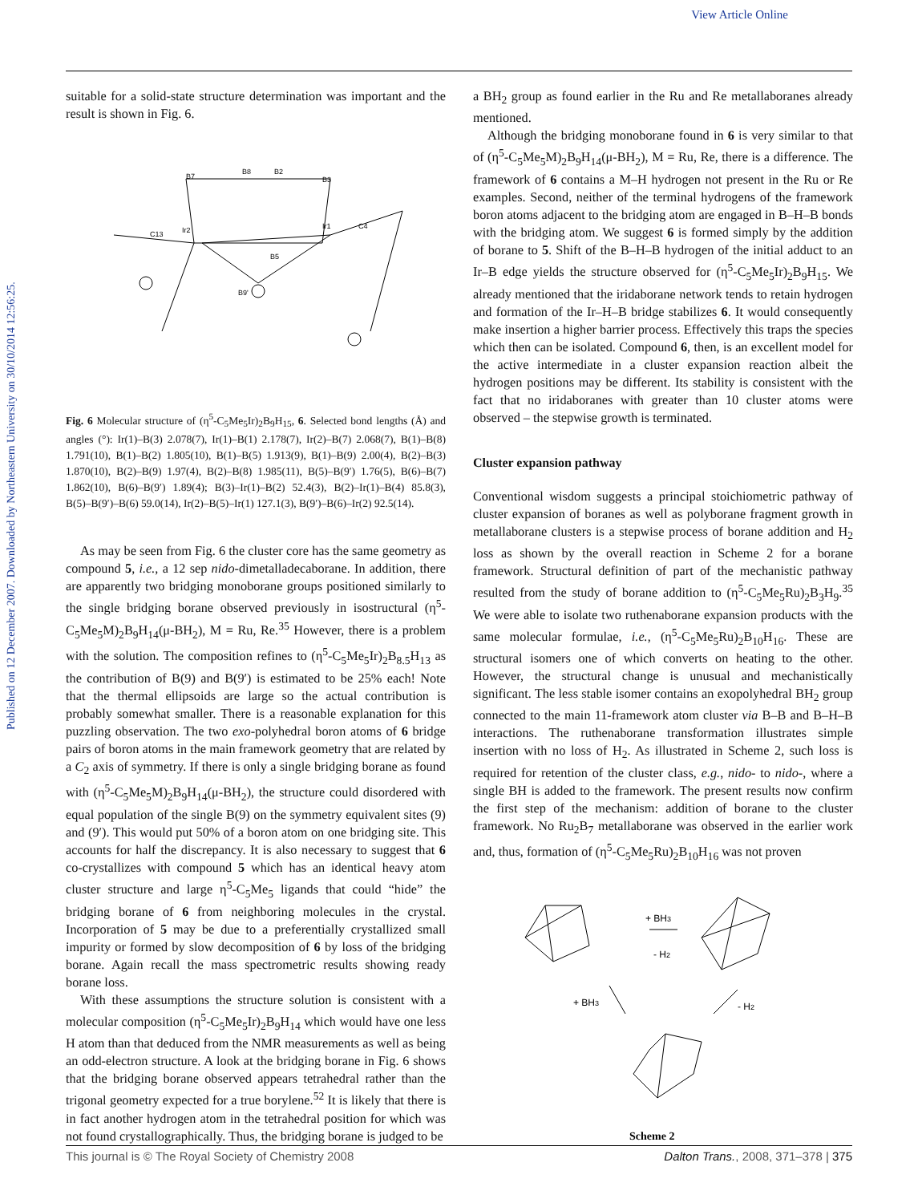Published on 12 December 2007. Downloaded by Northeastern University on 30/10/2014 12:56:25.
View Article Online
suitable for a solid-state structure determination was important and the result is shown in Fig. 6.
B7
B8
B2
B3
Ir2
Ir1
C4
C13
B5
B9'
Fig. 6 Molecular structure of (η<sup>5</sup>-C<sub>5</sub>Me<sub>5</sub>Ir)<sub>2</sub>B<sub>9</sub>H<sub>15</sub>, 6. Selected bond lengths (Å) and angles (°): Ir(1)–B(3) 2.078(7), Ir(1)–B(1) 2.178(7), Ir(2)–B(7) 2.068(7), B(1)–B(8) 1.791(10), B(1)–B(2) 1.805(10), B(1)–B(5) 1.913(9), B(1)–B(9) 2.00(4), B(2)–B(3) 1.870(10), B(2)–B(9) 1.97(4), B(2)–B(8) 1.985(11), B(5)–B(9′) 1.76(5), B(6)–B(7) 1.862(10), B(6)–B(9′) 1.89(4); B(3)–Ir(1)–B(2) 52.4(3), B(2)–Ir(1)–B(4) 85.8(3), B(5)–B(9′)–B(6) 59.0(14), Ir(2)–B(5)–Ir(1) 127.1(3), B(9′)–B(6)–Ir(2) 92.5(14).
As may be seen from Fig. 6 the cluster core has the same geometry as compound 5, i.e., a 12 sep nido-dimetalladecaborane. In addition, there are apparently two bridging monoborane groups positioned similarly to the single bridging borane observed previously in isostructural (η<sup>5</sup>-C<sub>5</sub>Me<sub>5</sub>M)<sub>2</sub>B<sub>9</sub>H<sub>14</sub>(μ-BH<sub>2</sub>), M = Ru, Re.<sup>35</sup> However, there is a problem with the solution. The composition refines to (η<sup>5</sup>-C<sub>5</sub>Me<sub>5</sub>Ir)<sub>2</sub>B<sub>8.5</sub>H<sub>13</sub> as the contribution of B(9) and B(9′) is estimated to be 25% each! Note that the thermal ellipsoids are large so the actual contribution is probably somewhat smaller. There is a reasonable explanation for this puzzling observation. The two exo-polyhedral boron atoms of 6 bridge pairs of boron atoms in the main framework geometry that are related by a C<sub>2</sub> axis of symmetry. If there is only a single bridging borane as found with (η<sup>5</sup>-C<sub>5</sub>Me<sub>5</sub>M)<sub>2</sub>B<sub>9</sub>H<sub>14</sub>(μ-BH<sub>2</sub>), the structure could disordered with equal population of the single B(9) on the symmetry equivalent sites (9) and (9′). This would put 50% of a boron atom on one bridging site. This accounts for half the discrepancy. It is also necessary to suggest that 6 co-crystallizes with compound 5 which has an identical heavy atom cluster structure and large η<sup>5</sup>-C<sub>5</sub>Me<sub>5</sub> ligands that could “hide” the bridging borane of 6 from neighboring molecules in the crystal. Incorporation of 5 may be due to a preferentially crystallized small impurity or formed by slow decomposition of 6 by loss of the bridging borane. Again recall the mass spectrometric results showing ready borane loss.
With these assumptions the structure solution is consistent with a molecular composition (η<sup>5</sup>-C<sub>5</sub>Me<sub>5</sub>Ir)<sub>2</sub>B<sub>9</sub>H<sub>14</sub> which would have one less H atom than that deduced from the NMR measurements as well as being an odd-electron structure. A look at the bridging borane in Fig. 6 shows that the bridging borane observed appears tetrahedral rather than the trigonal geometry expected for a true borylene.<sup>52</sup> It is likely that there is in fact another hydrogen atom in the tetrahedral position for which was not found crystallographically. Thus, the bridging borane is judged to be
a BH<sub>2</sub> group as found earlier in the Ru and Re metallaboranes already mentioned.
Although the bridging monoborane found in 6 is very similar to that of (η<sup>5</sup>-C<sub>5</sub>Me<sub>5</sub>M)<sub>2</sub>B<sub>9</sub>H<sub>14</sub>(μ-BH<sub>2</sub>), M = Ru, Re, there is a difference. The framework of 6 contains a M–H hydrogen not present in the Ru or Re examples. Second, neither of the terminal hydrogens of the framework boron atoms adjacent to the bridging atom are engaged in B–H–B bonds with the bridging atom. We suggest 6 is formed simply by the addition of borane to 5. Shift of the B–H–B hydrogen of the initial adduct to an Ir–B edge yields the structure observed for (η<sup>5</sup>-C<sub>5</sub>Me<sub>5</sub>Ir)<sub>2</sub>B<sub>9</sub>H<sub>15</sub>. We already mentioned that the iridaborane network tends to retain hydrogen and formation of the Ir–H–B bridge stabilizes 6. It would consequently make insertion a higher barrier process. Effectively this traps the species which then can be isolated. Compound 6, then, is an excellent model for the active intermediate in a cluster expansion reaction albeit the hydrogen positions may be different. Its stability is consistent with the fact that no iridaboranes with greater than 10 cluster atoms were observed – the stepwise growth is terminated.
Cluster expansion pathway
Conventional wisdom suggests a principal stoichiometric pathway of cluster expansion of boranes as well as polyborane fragment growth in metallaborane clusters is a stepwise process of borane addition and H<sub>2</sub> loss as shown by the overall reaction in Scheme 2 for a borane framework. Structural definition of part of the mechanistic pathway resulted from the study of borane addition to (η<sup>5</sup>-C<sub>5</sub>Me<sub>5</sub>Ru)<sub>2</sub>B<sub>3</sub>H<sub>9</sub>.<sup>35</sup> We were able to isolate two ruthenaborane expansion products with the same molecular formulae, i.e., (η<sup>5</sup>-C<sub>5</sub>Me<sub>5</sub>Ru)<sub>2</sub>B<sub>10</sub>H<sub>16</sub>. These are structural isomers one of which converts on heating to the other. However, the structural change is unusual and mechanistically significant. The less stable isomer contains an exopolyhedral BH<sub>2</sub> group connected to the main 11-framework atom cluster via B–B and B–H–B interactions. The ruthenaborane transformation illustrates simple insertion with no loss of H<sub>2</sub>. As illustrated in Scheme 2, such loss is required for retention of the cluster class, e.g., nido- to nido-, where a single BH is added to the framework. The present results now confirm the first step of the mechanism: addition of borane to the cluster framework. No Ru<sub>2</sub>B<sub>7</sub> metallaborane was observed in the earlier work and, thus, formation of (η<sup>5</sup>-C<sub>5</sub>Me<sub>5</sub>Ru)<sub>2</sub>B<sub>10</sub>H<sub>16</sub> was not proven
+ BH3
- H2
+ BH3
- H2
Scheme 2
This journal is © The Royal Society of Chemistry 2008 Dalton Trans., 2008, 371–378 | 375